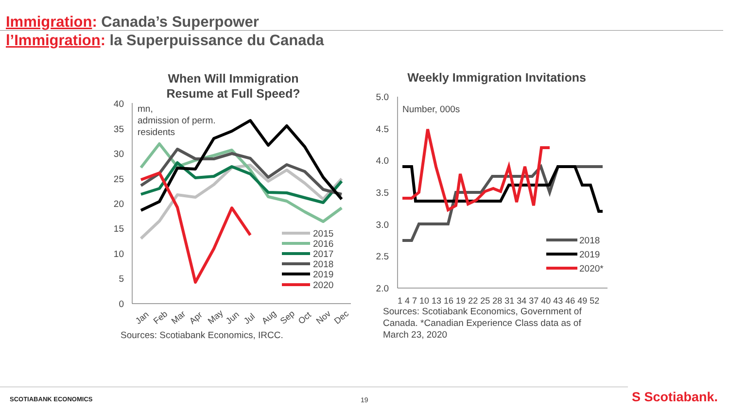Immigration: Canada’s Superpower
l’Immigration: la Superpuissance du Canada
When Will Immigration
Resume at Full Speed?
40
35
30
25
20
15
10
5
0
mn,
admission of perm.
residents
2015
2016
2017
2018
2019
2020
Jan
Feb
Mar
Apr
May
Jun
Jul
Aug
Sep
Oct
Nov
Dec
Sources: Scotiabank Economics, IRCC.
Weekly Immigration Invitations
5.0
4.5
4.0
3.5
3.0
2.5
2.0
Number, 000s
2018
2019
2020*
1 4 7 10 13 16 19 22 25 28 31 34 37 40 43 46 49 52
Sources: Scotiabank Economics, Government of
Canada. *Canadian Experience Class data as of
March 23, 2020
SCOTIABANK ECONOMICS 19 S Scotiabank.